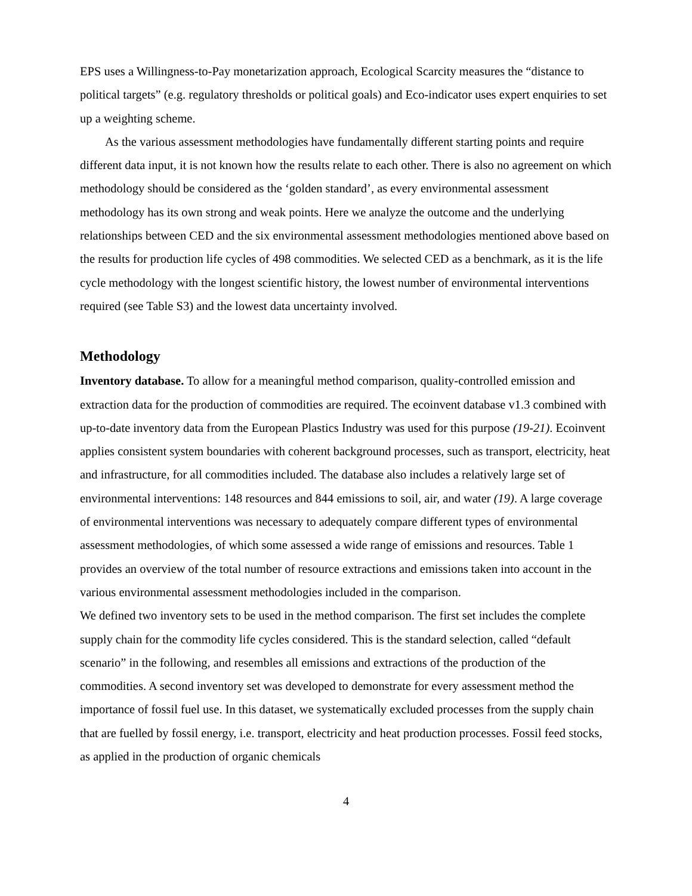EPS uses a Willingness-to-Pay monetarization approach, Ecological Scarcity measures the “distance to political targets” (e.g. regulatory thresholds or political goals) and Eco-indicator uses expert enquiries to set up a weighting scheme.
As the various assessment methodologies have fundamentally different starting points and require different data input, it is not known how the results relate to each other. There is also no agreement on which methodology should be considered as the ‘golden standard’, as every environmental assessment methodology has its own strong and weak points. Here we analyze the outcome and the underlying relationships between CED and the six environmental assessment methodologies mentioned above based on the results for production life cycles of 498 commodities. We selected CED as a benchmark, as it is the life cycle methodology with the longest scientific history, the lowest number of environmental interventions required (see Table S3) and the lowest data uncertainty involved.
Methodology
Inventory database. To allow for a meaningful method comparison, quality-controlled emission and extraction data for the production of commodities are required. The ecoinvent database v1.3 combined with up-to-date inventory data from the European Plastics Industry was used for this purpose (19-21). Ecoinvent applies consistent system boundaries with coherent background processes, such as transport, electricity, heat and infrastructure, for all commodities included. The database also includes a relatively large set of environmental interventions: 148 resources and 844 emissions to soil, air, and water (19). A large coverage of environmental interventions was necessary to adequately compare different types of environmental assessment methodologies, of which some assessed a wide range of emissions and resources. Table 1 provides an overview of the total number of resource extractions and emissions taken into account in the various environmental assessment methodologies included in the comparison.
We defined two inventory sets to be used in the method comparison. The first set includes the complete supply chain for the commodity life cycles considered. This is the standard selection, called “default scenario” in the following, and resembles all emissions and extractions of the production of the commodities. A second inventory set was developed to demonstrate for every assessment method the importance of fossil fuel use. In this dataset, we systematically excluded processes from the supply chain that are fuelled by fossil energy, i.e. transport, electricity and heat production processes. Fossil feed stocks, as applied in the production of organic chemicals
4